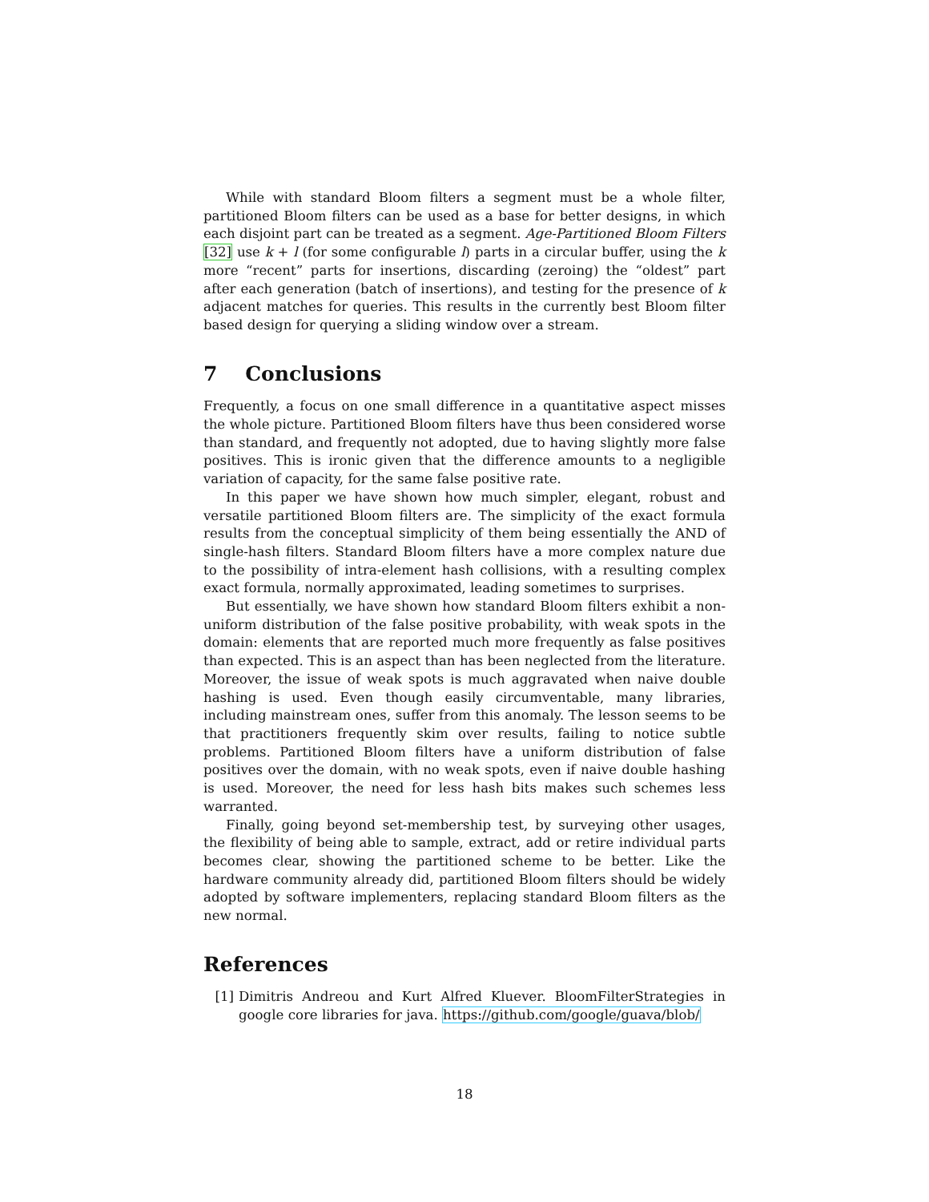While with standard Bloom filters a segment must be a whole filter, partitioned Bloom filters can be used as a base for better designs, in which each disjoint part can be treated as a segment. Age-Partitioned Bloom Filters [32] use k + l (for some configurable l) parts in a circular buffer, using the k more “recent” parts for insertions, discarding (zeroing) the “oldest” part after each generation (batch of insertions), and testing for the presence of k adjacent matches for queries. This results in the currently best Bloom filter based design for querying a sliding window over a stream.
7 Conclusions
Frequently, a focus on one small difference in a quantitative aspect misses the whole picture. Partitioned Bloom filters have thus been considered worse than standard, and frequently not adopted, due to having slightly more false positives. This is ironic given that the difference amounts to a negligible variation of capacity, for the same false positive rate.
In this paper we have shown how much simpler, elegant, robust and versatile partitioned Bloom filters are. The simplicity of the exact formula results from the conceptual simplicity of them being essentially the AND of single-hash filters. Standard Bloom filters have a more complex nature due to the possibility of intra-element hash collisions, with a resulting complex exact formula, normally approximated, leading sometimes to surprises.
But essentially, we have shown how standard Bloom filters exhibit a non-uniform distribution of the false positive probability, with weak spots in the domain: elements that are reported much more frequently as false positives than expected. This is an aspect than has been neglected from the literature. Moreover, the issue of weak spots is much aggravated when naive double hashing is used. Even though easily circumventable, many libraries, including mainstream ones, suffer from this anomaly. The lesson seems to be that practitioners frequently skim over results, failing to notice subtle problems. Partitioned Bloom filters have a uniform distribution of false positives over the domain, with no weak spots, even if naive double hashing is used. Moreover, the need for less hash bits makes such schemes less warranted.
Finally, going beyond set-membership test, by surveying other usages, the flexibility of being able to sample, extract, add or retire individual parts becomes clear, showing the partitioned scheme to be better. Like the hardware community already did, partitioned Bloom filters should be widely adopted by software implementers, replacing standard Bloom filters as the new normal.
References
[1] Dimitris Andreou and Kurt Alfred Kluever. BloomFilterStrategies in google core libraries for java. https://github.com/google/guava/blob/
18